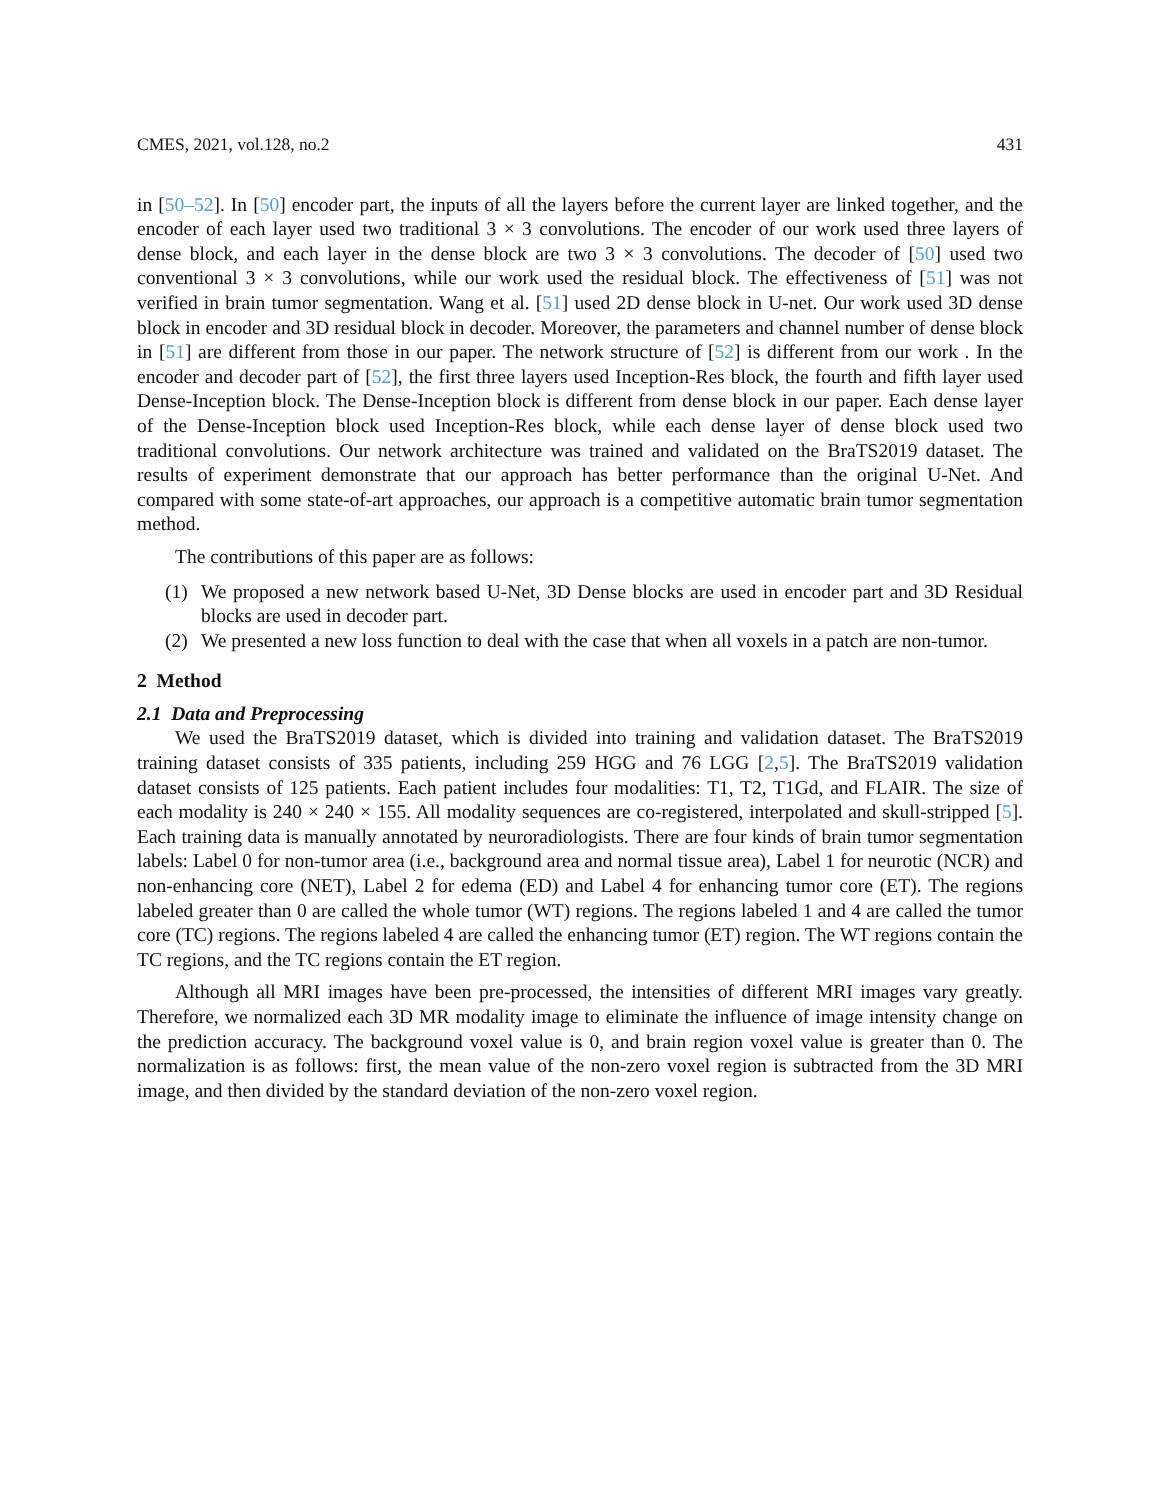CMES, 2021, vol.128, no.2 431
in [50–52]. In [50] encoder part, the inputs of all the layers before the current layer are linked together, and the encoder of each layer used two traditional 3 × 3 convolutions. The encoder of our work used three layers of dense block, and each layer in the dense block are two 3 × 3 convolutions. The decoder of [50] used two conventional 3 × 3 convolutions, while our work used the residual block. The effectiveness of [51] was not verified in brain tumor segmentation. Wang et al. [51] used 2D dense block in U-net. Our work used 3D dense block in encoder and 3D residual block in decoder. Moreover, the parameters and channel number of dense block in [51] are different from those in our paper. The network structure of [52] is different from our work . In the encoder and decoder part of [52], the first three layers used Inception-Res block, the fourth and fifth layer used Dense-Inception block. The Dense-Inception block is different from dense block in our paper. Each dense layer of the Dense-Inception block used Inception-Res block, while each dense layer of dense block used two traditional convolutions. Our network architecture was trained and validated on the BraTS2019 dataset. The results of experiment demonstrate that our approach has better performance than the original U-Net. And compared with some state-of-art approaches, our approach is a competitive automatic brain tumor segmentation method.
The contributions of this paper are as follows:
(1) We proposed a new network based U-Net, 3D Dense blocks are used in encoder part and 3D Residual blocks are used in decoder part.
(2) We presented a new loss function to deal with the case that when all voxels in a patch are non-tumor.
2 Method
2.1 Data and Preprocessing
We used the BraTS2019 dataset, which is divided into training and validation dataset. The BraTS2019 training dataset consists of 335 patients, including 259 HGG and 76 LGG [2,5]. The BraTS2019 validation dataset consists of 125 patients. Each patient includes four modalities: T1, T2, T1Gd, and FLAIR. The size of each modality is 240 × 240 × 155. All modality sequences are co-registered, interpolated and skull-stripped [5]. Each training data is manually annotated by neuroradiologists. There are four kinds of brain tumor segmentation labels: Label 0 for non-tumor area (i.e., background area and normal tissue area), Label 1 for neurotic (NCR) and non-enhancing core (NET), Label 2 for edema (ED) and Label 4 for enhancing tumor core (ET). The regions labeled greater than 0 are called the whole tumor (WT) regions. The regions labeled 1 and 4 are called the tumor core (TC) regions. The regions labeled 4 are called the enhancing tumor (ET) region. The WT regions contain the TC regions, and the TC regions contain the ET region.
Although all MRI images have been pre-processed, the intensities of different MRI images vary greatly. Therefore, we normalized each 3D MR modality image to eliminate the influence of image intensity change on the prediction accuracy. The background voxel value is 0, and brain region voxel value is greater than 0. The normalization is as follows: first, the mean value of the non-zero voxel region is subtracted from the 3D MRI image, and then divided by the standard deviation of the non-zero voxel region.